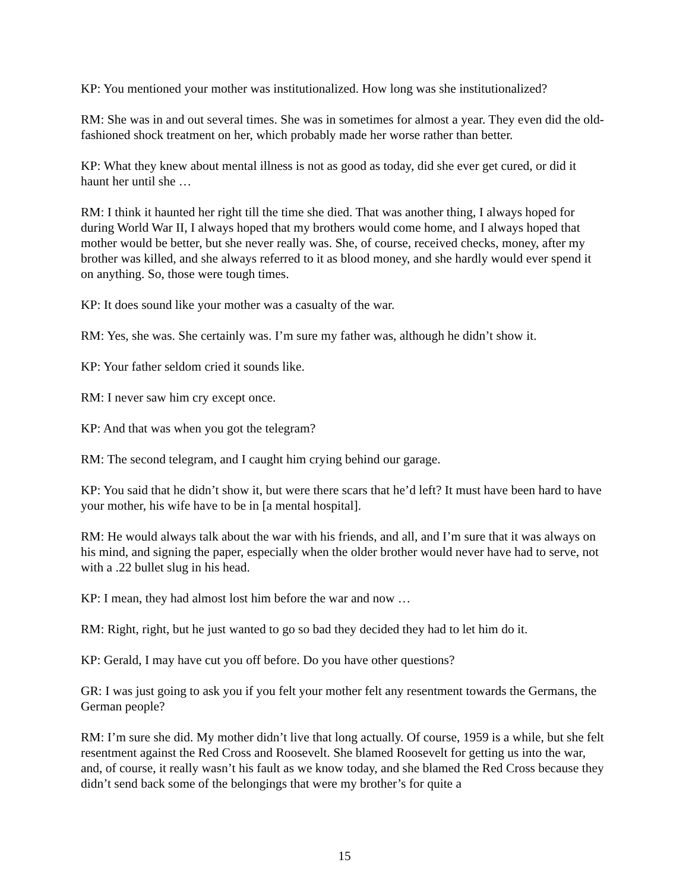KP: You mentioned your mother was institutionalized. How long was she institutionalized?
RM: She was in and out several times. She was in sometimes for almost a year. They even did the old-fashioned shock treatment on her, which probably made her worse rather than better.
KP: What they knew about mental illness is not as good as today, did she ever get cured, or did it haunt her until she …
RM: I think it haunted her right till the time she died. That was another thing, I always hoped for during World War II, I always hoped that my brothers would come home, and I always hoped that mother would be better, but she never really was. She, of course, received checks, money, after my brother was killed, and she always referred to it as blood money, and she hardly would ever spend it on anything. So, those were tough times.
KP: It does sound like your mother was a casualty of the war.
RM: Yes, she was. She certainly was. I’m sure my father was, although he didn’t show it.
KP: Your father seldom cried it sounds like.
RM: I never saw him cry except once.
KP: And that was when you got the telegram?
RM: The second telegram, and I caught him crying behind our garage.
KP: You said that he didn’t show it, but were there scars that he’d left? It must have been hard to have your mother, his wife have to be in [a mental hospital].
RM: He would always talk about the war with his friends, and all, and I’m sure that it was always on his mind, and signing the paper, especially when the older brother would never have had to serve, not with a .22 bullet slug in his head.
KP: I mean, they had almost lost him before the war and now …
RM: Right, right, but he just wanted to go so bad they decided they had to let him do it.
KP: Gerald, I may have cut you off before. Do you have other questions?
GR: I was just going to ask you if you felt your mother felt any resentment towards the Germans, the German people?
RM: I’m sure she did. My mother didn’t live that long actually. Of course, 1959 is a while, but she felt resentment against the Red Cross and Roosevelt. She blamed Roosevelt for getting us into the war, and, of course, it really wasn’t his fault as we know today, and she blamed the Red Cross because they didn’t send back some of the belongings that were my brother’s for quite a
15